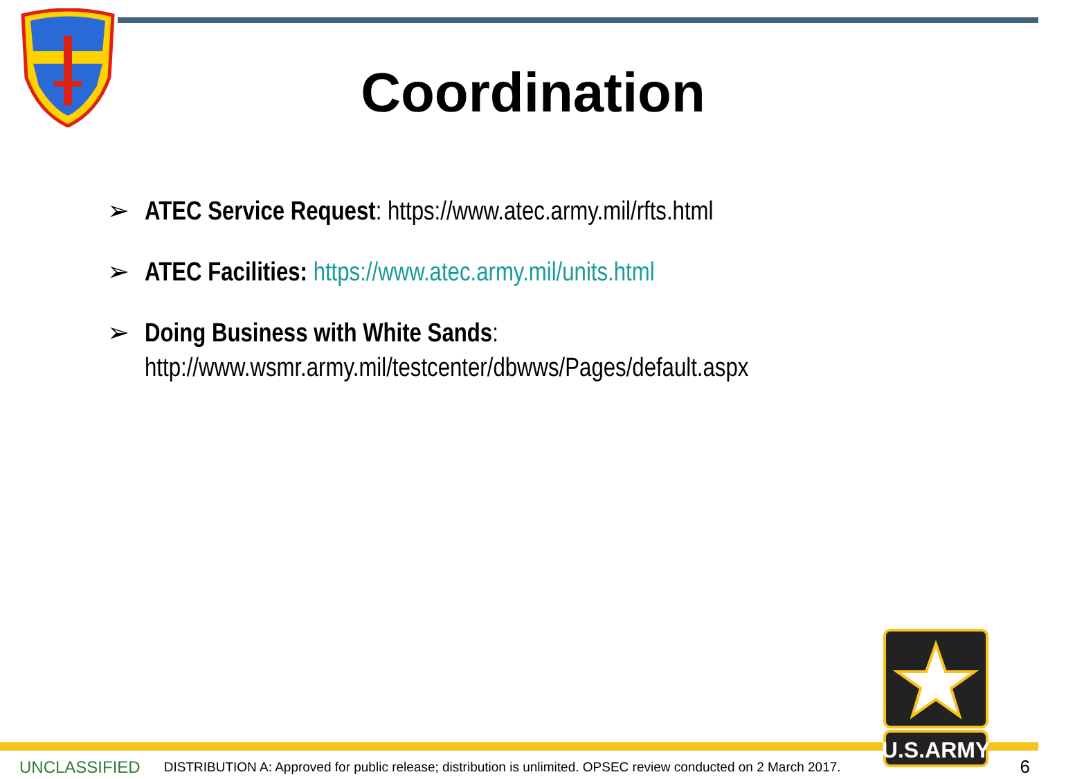Coordination
➢ ATEC Service Request: https://www.atec.army.mil/rfts.html
➢ ATEC Facilities: https://www.atec.army.mil/units.html
➢ Doing Business with White Sands:
http://www.wsmr.army.mil/testcenter/dbwws/Pages/default.aspx
U.S.ARMY
UNCLASSIFIED DISTRIBUTION A: Approved for public release; distribution is unlimited. OPSEC review conducted on 2 March 2017. 6